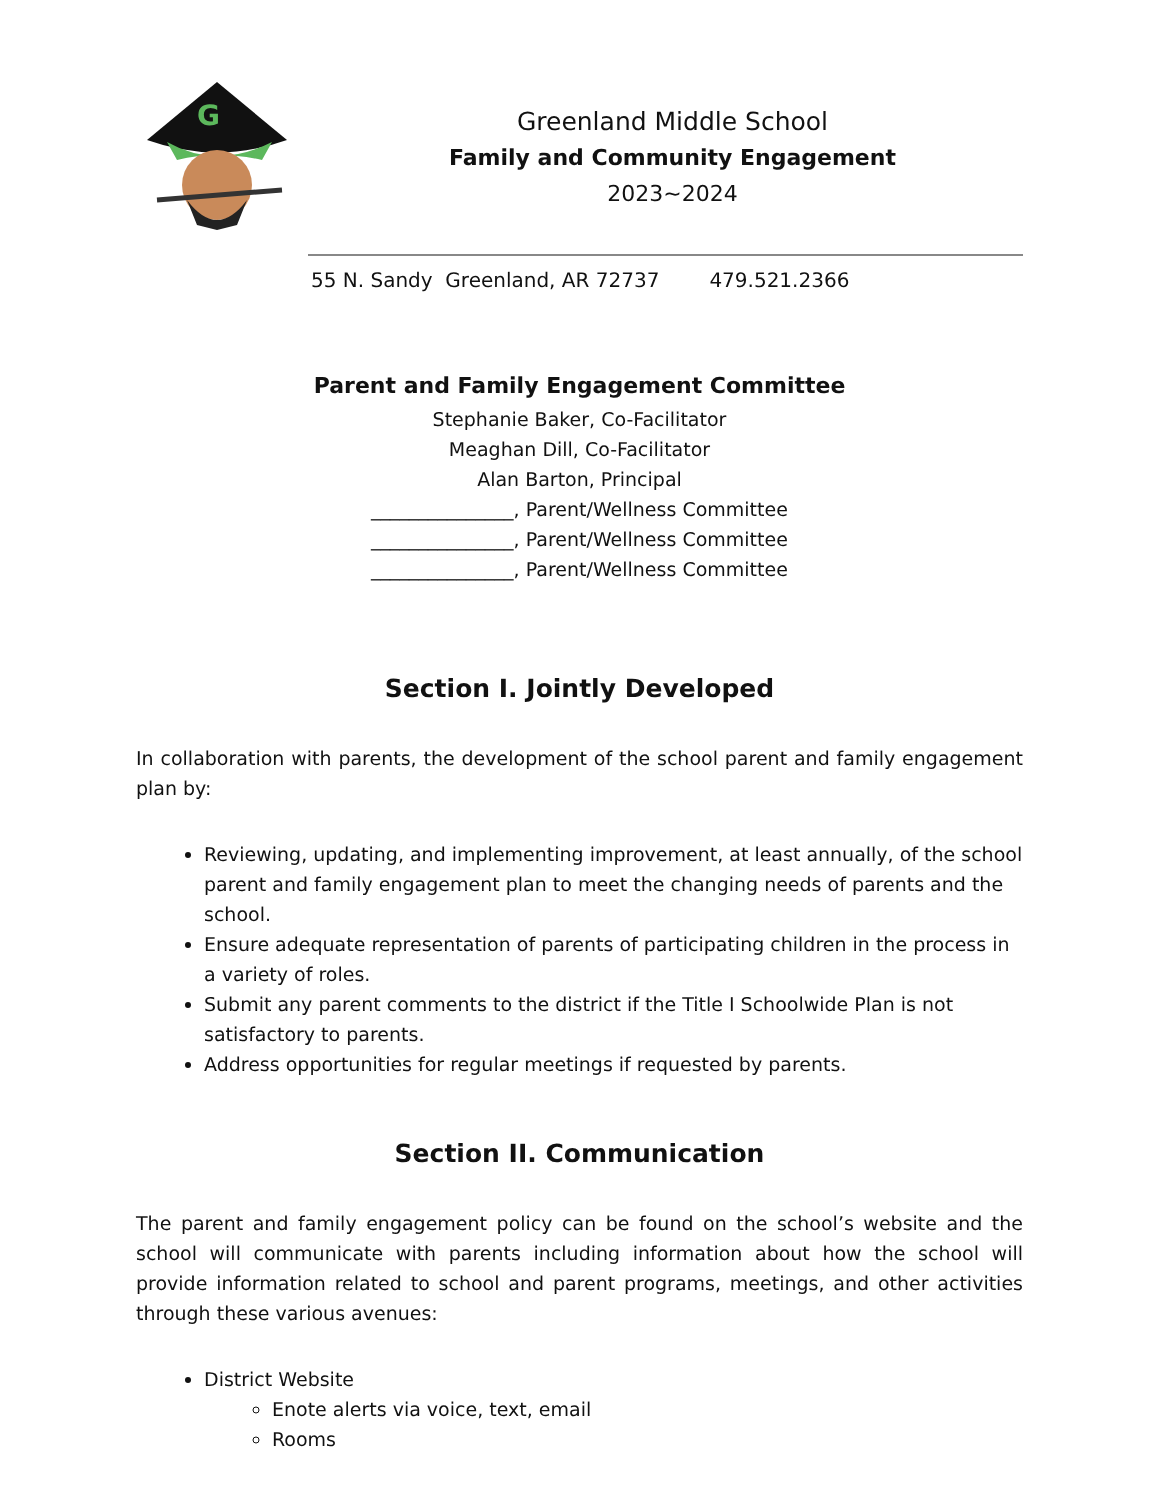G
Greenland Middle School
Family and Community Engagement
2023~2024
55 N. Sandy Greenland, AR 72737 479.521.2366
Parent and Family Engagement Committee
Stephanie Baker, Co-Facilitator
Meaghan Dill, Co-Facilitator
Alan Barton, Principal
_______________, Parent/Wellness Committee
_______________, Parent/Wellness Committee
_______________, Parent/Wellness Committee
Section I. Jointly Developed
In collaboration with parents, the development of the school parent and family engagement plan by:
Reviewing, updating, and implementing improvement, at least annually, of the school parent and family engagement plan to meet the changing needs of parents and the school.
Ensure adequate representation of parents of participating children in the process in a variety of roles.
Submit any parent comments to the district if the Title I Schoolwide Plan is not satisfactory to parents.
Address opportunities for regular meetings if requested by parents.
Section II. Communication
The parent and family engagement policy can be found on the school’s website and the school will communicate with parents including information about how the school will provide information related to school and parent programs, meetings, and other activities through these various avenues:
District Website
Enote alerts via voice, text, email
Rooms